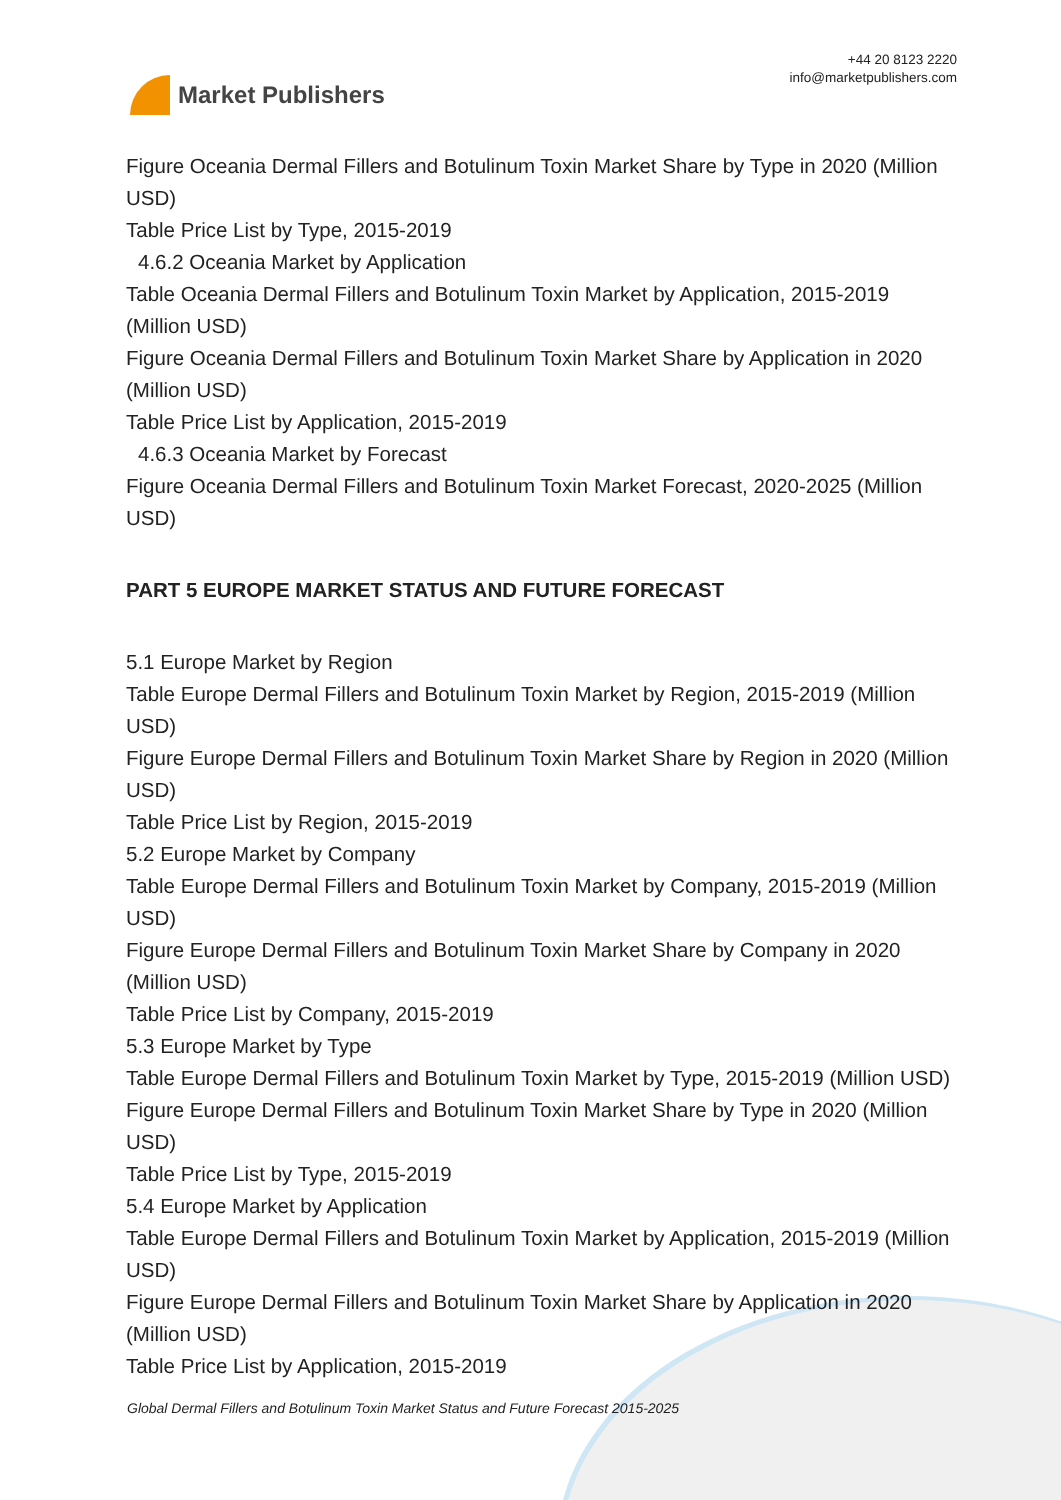Market Publishers
+44 20 8123 2220
info@marketpublishers.com
Figure Oceania Dermal Fillers and Botulinum Toxin Market Share by Type in 2020 (Million USD)
Table Price List by Type, 2015-2019
4.6.2 Oceania Market by Application
Table Oceania Dermal Fillers and Botulinum Toxin Market by Application, 2015-2019 (Million USD)
Figure Oceania Dermal Fillers and Botulinum Toxin Market Share by Application in 2020 (Million USD)
Table Price List by Application, 2015-2019
4.6.3 Oceania Market by Forecast
Figure Oceania Dermal Fillers and Botulinum Toxin Market Forecast, 2020-2025 (Million USD)
PART 5 EUROPE MARKET STATUS AND FUTURE FORECAST
5.1 Europe Market by Region
Table Europe Dermal Fillers and Botulinum Toxin Market by Region, 2015-2019 (Million USD)
Figure Europe Dermal Fillers and Botulinum Toxin Market Share by Region in 2020 (Million USD)
Table Price List by Region, 2015-2019
5.2 Europe Market by Company
Table Europe Dermal Fillers and Botulinum Toxin Market by Company, 2015-2019 (Million USD)
Figure Europe Dermal Fillers and Botulinum Toxin Market Share by Company in 2020 (Million USD)
Table Price List by Company, 2015-2019
5.3 Europe Market by Type
Table Europe Dermal Fillers and Botulinum Toxin Market by Type, 2015-2019 (Million USD)
Figure Europe Dermal Fillers and Botulinum Toxin Market Share by Type in 2020 (Million USD)
Table Price List by Type, 2015-2019
5.4 Europe Market by Application
Table Europe Dermal Fillers and Botulinum Toxin Market by Application, 2015-2019 (Million USD)
Figure Europe Dermal Fillers and Botulinum Toxin Market Share by Application in 2020 (Million USD)
Table Price List by Application, 2015-2019
Global Dermal Fillers and Botulinum Toxin Market Status and Future Forecast 2015-2025